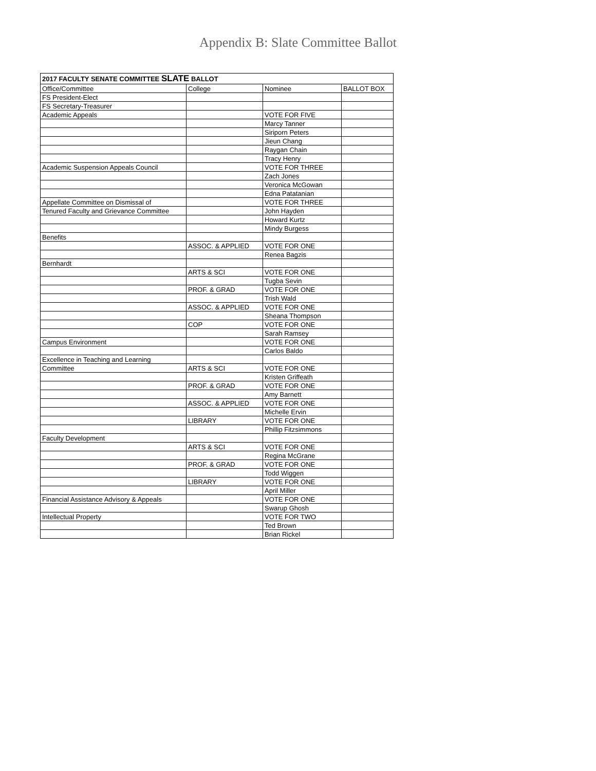Appendix B: Slate Committee Ballot
| 2017 FACULTY SENATE COMMITTEE SLATE BALLOT | | | |
| --- | --- | --- | --- |
| Office/Committee | College | Nominee | BALLOT BOX |
| FS President-Elect | | | |
| FS Secretary-Treasurer | | | |
| Academic Appeals | | VOTE FOR FIVE | |
| | | Marcy Tanner | |
| | | Siriporn Peters | |
| | | Jieun Chang | |
| | | Raygan Chain | |
| | | Tracy Henry | |
| Academic Suspension Appeals Council | | VOTE FOR THREE | |
| | | Zach Jones | |
| | | Veronica McGowan | |
| | | Edna Patatanian | |
| Appellate Committee on Dismissal of | | VOTE FOR THREE | |
| Tenured Faculty and Grievance Committee | | John Hayden | |
| | | Howard Kurtz | |
| | | Mindy Burgess | |
| Benefits | | | |
| | ASSOC. & APPLIED | VOTE FOR ONE | |
| | | Renea Bagzis | |
| Bernhardt | | | |
| | ARTS & SCI | VOTE FOR ONE | |
| | | Tugba Sevin | |
| | PROF. & GRAD | VOTE FOR ONE | |
| | | Trish Wald | |
| | ASSOC. & APPLIED | VOTE FOR ONE | |
| | | Sheana Thompson | |
| | COP | VOTE FOR ONE | |
| | | Sarah Ramsey | |
| Campus Environment | | VOTE FOR ONE | |
| | | Carlos Baldo | |
| Excellence in Teaching and Learning | | | |
| Committee | ARTS & SCI | VOTE FOR ONE | |
| | | Kristen Griffeath | |
| | PROF. & GRAD | VOTE FOR ONE | |
| | | Amy Barnett | |
| | ASSOC. & APPLIED | VOTE FOR ONE | |
| | | Michelle Ervin | |
| | LIBRARY | VOTE FOR ONE | |
| | | Phillip Fitzsimmons | |
| Faculty Development | | | |
| | ARTS & SCI | VOTE FOR ONE | |
| | | Regina McGrane | |
| | PROF. & GRAD | VOTE FOR ONE | |
| | | Todd Wiggen | |
| | LIBRARY | VOTE FOR ONE | |
| | | April Miller | |
| Financial Assistance Advisory & Appeals | | VOTE FOR ONE | |
| | | Swarup Ghosh | |
| Intellectual Property | | VOTE FOR TWO | |
| | | Ted Brown | |
| | | Brian Rickel | |